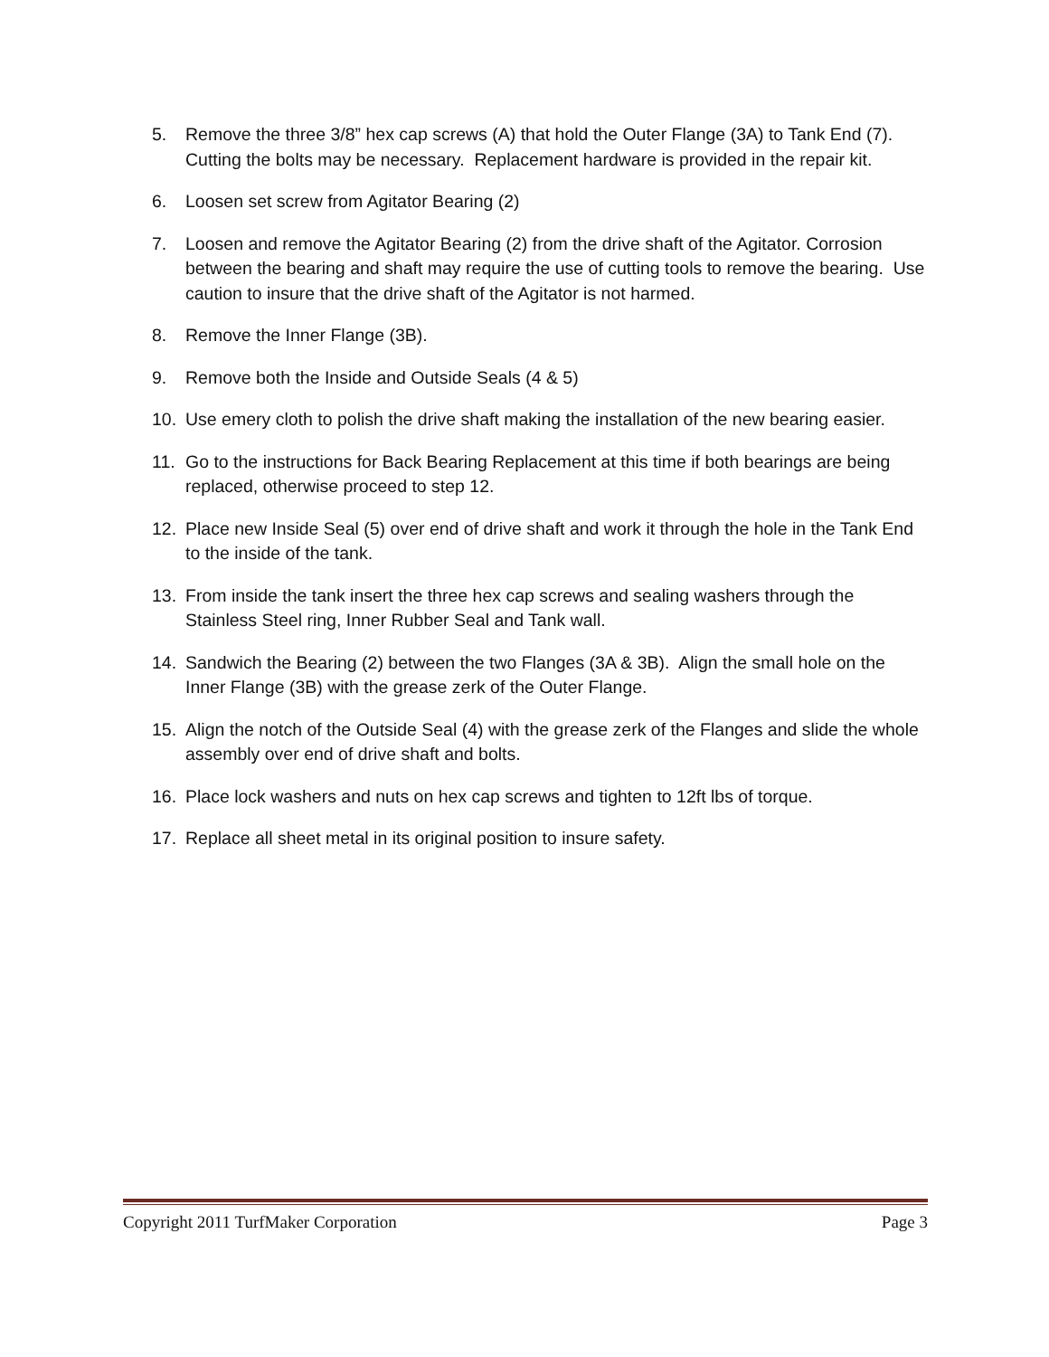5. Remove the three 3/8” hex cap screws (A) that hold the Outer Flange (3A) to Tank End (7). Cutting the bolts may be necessary. Replacement hardware is provided in the repair kit.
6. Loosen set screw from Agitator Bearing (2)
7. Loosen and remove the Agitator Bearing (2) from the drive shaft of the Agitator. Corrosion between the bearing and shaft may require the use of cutting tools to remove the bearing. Use caution to insure that the drive shaft of the Agitator is not harmed.
8. Remove the Inner Flange (3B).
9. Remove both the Inside and Outside Seals (4 & 5)
10. Use emery cloth to polish the drive shaft making the installation of the new bearing easier.
11. Go to the instructions for Back Bearing Replacement at this time if both bearings are being replaced, otherwise proceed to step 12.
12. Place new Inside Seal (5) over end of drive shaft and work it through the hole in the Tank End to the inside of the tank.
13. From inside the tank insert the three hex cap screws and sealing washers through the Stainless Steel ring, Inner Rubber Seal and Tank wall.
14. Sandwich the Bearing (2) between the two Flanges (3A & 3B). Align the small hole on the Inner Flange (3B) with the grease zerk of the Outer Flange.
15. Align the notch of the Outside Seal (4) with the grease zerk of the Flanges and slide the whole assembly over end of drive shaft and bolts.
16. Place lock washers and nuts on hex cap screws and tighten to 12ft lbs of torque.
17. Replace all sheet metal in its original position to insure safety.
Copyright 2011 TurfMaker Corporation Page 3